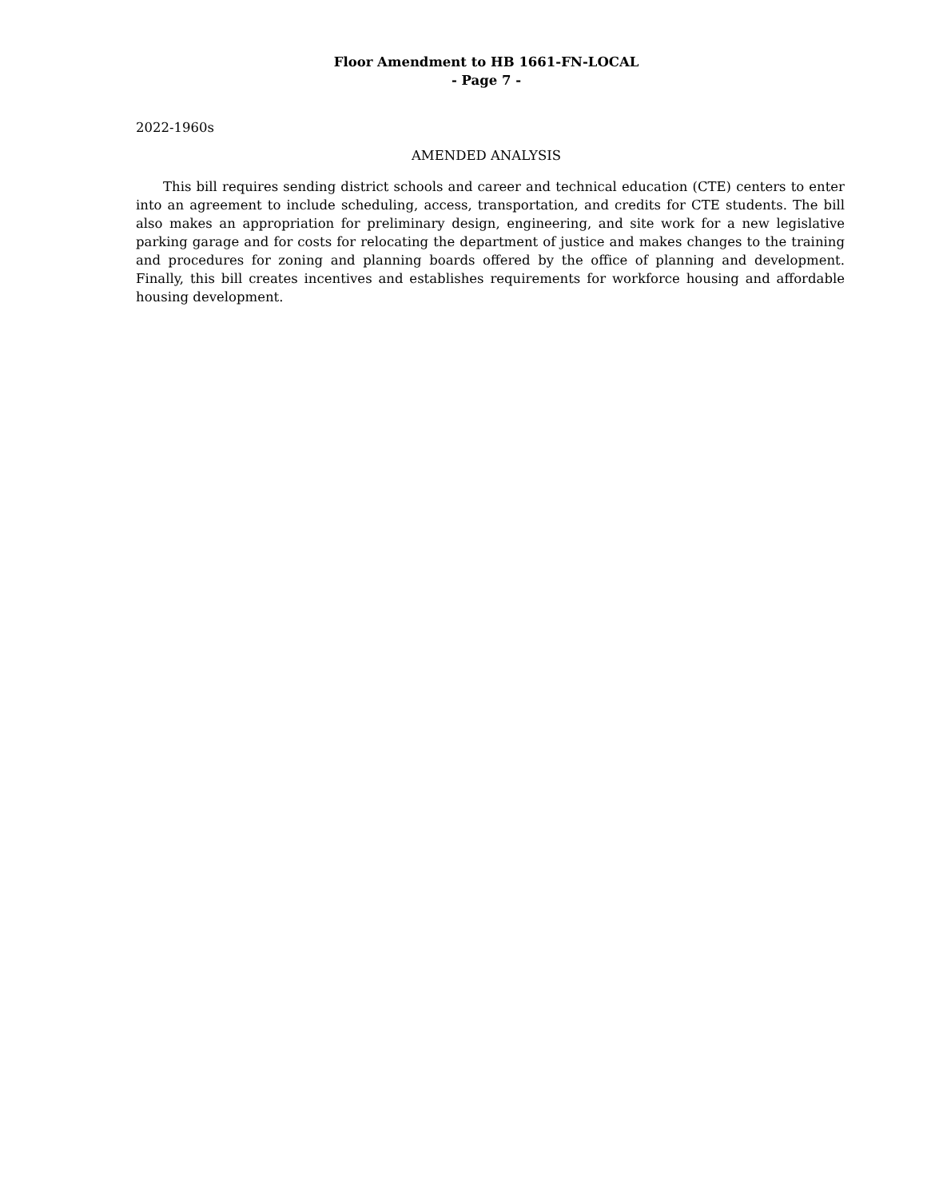Floor Amendment to HB 1661-FN-LOCAL
- Page 7 -
2022-1960s
AMENDED ANALYSIS
This bill requires sending district schools and career and technical education (CTE) centers to enter into an agreement to include scheduling, access, transportation, and credits for CTE students. The bill also makes an appropriation for preliminary design, engineering, and site work for a new legislative parking garage and for costs for relocating the department of justice and makes changes to the training and procedures for zoning and planning boards offered by the office of planning and development. Finally, this bill creates incentives and establishes requirements for workforce housing and affordable housing development.